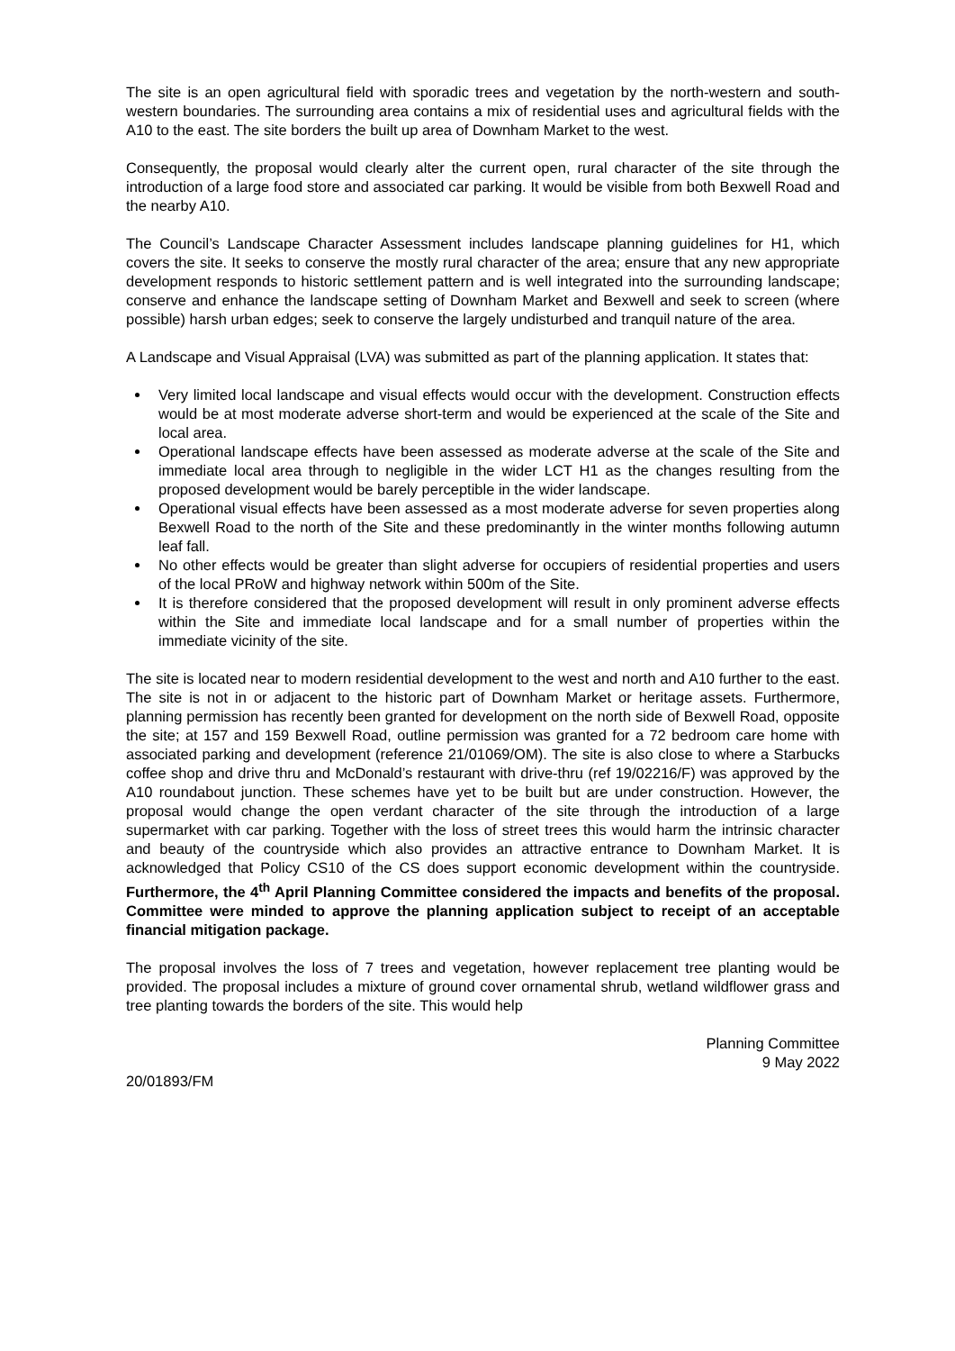The site is an open agricultural field with sporadic trees and vegetation by the north-western and south-western boundaries. The surrounding area contains a mix of residential uses and agricultural fields with the A10 to the east. The site borders the built up area of Downham Market to the west.
Consequently, the proposal would clearly alter the current open, rural character of the site through the introduction of a large food store and associated car parking. It would be visible from both Bexwell Road and the nearby A10.
The Council’s Landscape Character Assessment includes landscape planning guidelines for H1, which covers the site. It seeks to conserve the mostly rural character of the area; ensure that any new appropriate development responds to historic settlement pattern and is well integrated into the surrounding landscape; conserve and enhance the landscape setting of Downham Market and Bexwell and seek to screen (where possible) harsh urban edges; seek to conserve the largely undisturbed and tranquil nature of the area.
A Landscape and Visual Appraisal (LVA) was submitted as part of the planning application. It states that:
Very limited local landscape and visual effects would occur with the development. Construction effects would be at most moderate adverse short-term and would be experienced at the scale of the Site and local area.
Operational landscape effects have been assessed as moderate adverse at the scale of the Site and immediate local area through to negligible in the wider LCT H1 as the changes resulting from the proposed development would be barely perceptible in the wider landscape.
Operational visual effects have been assessed as a most moderate adverse for seven properties along Bexwell Road to the north of the Site and these predominantly in the winter months following autumn leaf fall.
No other effects would be greater than slight adverse for occupiers of residential properties and users of the local PRoW and highway network within 500m of the Site.
It is therefore considered that the proposed development will result in only prominent adverse effects within the Site and immediate local landscape and for a small number of properties within the immediate vicinity of the site.
The site is located near to modern residential development to the west and north and A10 further to the east. The site is not in or adjacent to the historic part of Downham Market or heritage assets. Furthermore, planning permission has recently been granted for development on the north side of Bexwell Road, opposite the site; at 157 and 159 Bexwell Road, outline permission was granted for a 72 bedroom care home with associated parking and development (reference 21/01069/OM). The site is also close to where a Starbucks coffee shop and drive thru and McDonald’s restaurant with drive-thru (ref 19/02216/F) was approved by the A10 roundabout junction. These schemes have yet to be built but are under construction. However, the proposal would change the open verdant character of the site through the introduction of a large supermarket with car parking. Together with the loss of street trees this would harm the intrinsic character and beauty of the countryside which also provides an attractive entrance to Downham Market. It is acknowledged that Policy CS10 of the CS does support economic development within the countryside. Furthermore, the 4<sup>th</sup> April Planning Committee considered the impacts and benefits of the proposal. Committee were minded to approve the planning application subject to receipt of an acceptable financial mitigation package.
The proposal involves the loss of 7 trees and vegetation, however replacement tree planting would be provided. The proposal includes a mixture of ground cover ornamental shrub, wetland wildflower grass and tree planting towards the borders of the site. This would help
Planning Committee
9 May 2022
20/01893/FM